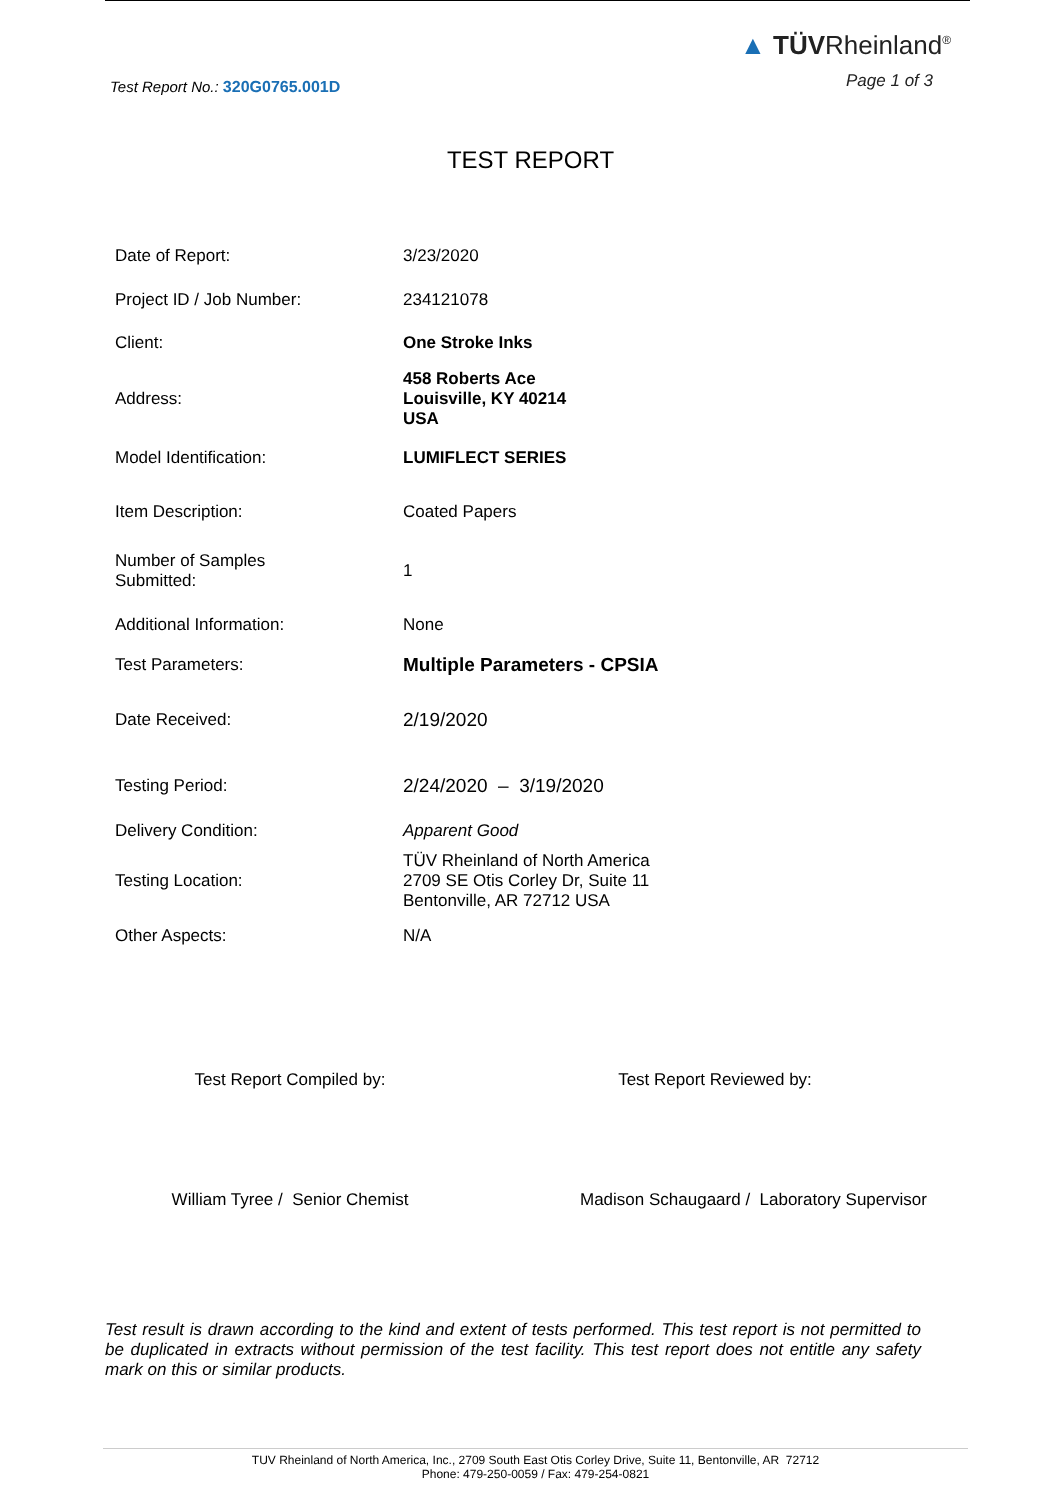Test Report No.: 320G0765.001D
▲ TÜVRheinland<sup>®</sup>
Page 1 of 3
TEST REPORT
| Date of Report: | 3/23/2020 |
| Project ID / Job Number: | 234121078 |
| Client: | One Stroke Inks |
| Address: | 458 Roberts Ace Louisville, KY 40214 USA |
| Model Identification: | LUMIFLECT SERIES |
| Item Description: | Coated Papers |
| Number of Samples Submitted: | 1 |
| Additional Information: | None |
| Test Parameters: | Multiple Parameters - CPSIA |
| Date Received: | 2/19/2020 |
| Testing Period: | 2/24/2020 – 3/19/2020 |
| Delivery Condition: | Apparent Good |
| Testing Location: | TÜV Rheinland of North America 2709 SE Otis Corley Dr, Suite 11 Bentonville, AR 72712 USA |
| Other Aspects: | N/A |
Test Report Compiled by:
William Tyree / Senior Chemist
Test Report Reviewed by:
Madison Schaugaard / Laboratory Supervisor
Test result is drawn according to the kind and extent of tests performed. This test report is not permitted to be duplicated in extracts without permission of the test facility. This test report does not entitle any safety mark on this or similar products.
TUV Rheinland of North America, Inc., 2709 South East Otis Corley Drive, Suite 11, Bentonville, AR 72712
Phone: 479-250-0059 / Fax: 479-254-0821